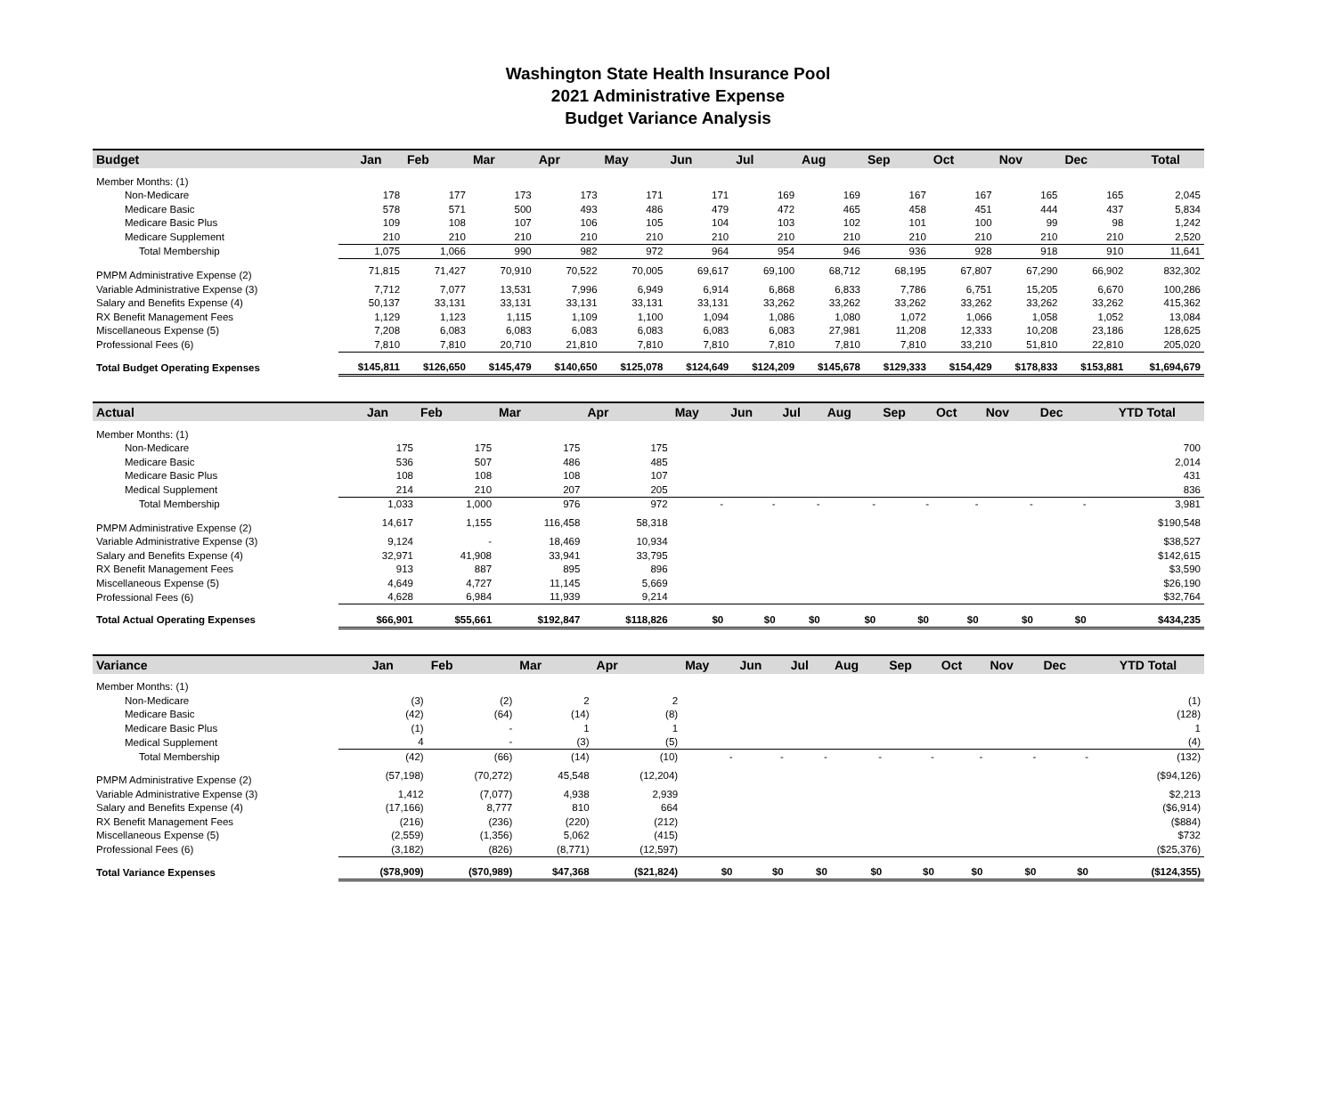Washington State Health Insurance Pool
2021 Administrative Expense
Budget Variance Analysis
| Budget | Jan | Feb | Mar | Apr | May | Jun | Jul | Aug | Sep | Oct | Nov | Dec | Total |
| --- | --- | --- | --- | --- | --- | --- | --- | --- | --- | --- | --- | --- | --- |
| Member Months: (1) | | | | | | | | | | | | | |
| Non-Medicare | 178 | 177 | 173 | 173 | 171 | 171 | 169 | 169 | 167 | 167 | 165 | 165 | 2,045 |
| Medicare Basic | 578 | 571 | 500 | 493 | 486 | 479 | 472 | 465 | 458 | 451 | 444 | 437 | 5,834 |
| Medicare Basic Plus | 109 | 108 | 107 | 106 | 105 | 104 | 103 | 102 | 101 | 100 | 99 | 98 | 1,242 |
| Medicare Supplement | 210 | 210 | 210 | 210 | 210 | 210 | 210 | 210 | 210 | 210 | 210 | 210 | 2,520 |
| Total Membership | 1,075 | 1,066 | 990 | 982 | 972 | 964 | 954 | 946 | 936 | 928 | 918 | 910 | 11,641 |
| PMPM Administrative Expense (2) | 71,815 | 71,427 | 70,910 | 70,522 | 70,005 | 69,617 | 69,100 | 68,712 | 68,195 | 67,807 | 67,290 | 66,902 | 832,302 |
| Variable Administrative Expense (3) | 7,712 | 7,077 | 13,531 | 7,996 | 6,949 | 6,914 | 6,868 | 6,833 | 7,786 | 6,751 | 15,205 | 6,670 | 100,286 |
| Salary and Benefits Expense (4) | 50,137 | 33,131 | 33,131 | 33,131 | 33,131 | 33,131 | 33,262 | 33,262 | 33,262 | 33,262 | 33,262 | 33,262 | 415,362 |
| RX Benefit Management Fees | 1,129 | 1,123 | 1,115 | 1,109 | 1,100 | 1,094 | 1,086 | 1,080 | 1,072 | 1,066 | 1,058 | 1,052 | 13,084 |
| Miscellaneous Expense (5) | 7,208 | 6,083 | 6,083 | 6,083 | 6,083 | 6,083 | 6,083 | 27,981 | 11,208 | 12,333 | 10,208 | 23,186 | 128,625 |
| Professional Fees (6) | 7,810 | 7,810 | 20,710 | 21,810 | 7,810 | 7,810 | 7,810 | 7,810 | 7,810 | 33,210 | 51,810 | 22,810 | 205,020 |
| Total Budget Operating Expenses | $145,811 | $126,650 | $145,479 | $140,650 | $125,078 | $124,649 | $124,209 | $145,678 | $129,333 | $154,429 | $178,833 | $153,881 | $1,694,679 |
| Actual | Jan | Feb | Mar | Apr | May | Jun | Jul | Aug | Sep | Oct | Nov | Dec | YTD Total |
| --- | --- | --- | --- | --- | --- | --- | --- | --- | --- | --- | --- | --- | --- |
| Member Months: (1) | | | | | | | | | | | | | |
| Non-Medicare | 175 | 175 | 175 | 175 | | | | | | | | | 700 |
| Medicare Basic | 536 | 507 | 486 | 485 | | | | | | | | | 2,014 |
| Medicare Basic Plus | 108 | 108 | 108 | 107 | | | | | | | | | 431 |
| Medical Supplement | 214 | 210 | 207 | 205 | | | | | | | | | 836 |
| Total Membership | 1,033 | 1,000 | 976 | 972 | - | - | - | - | - | - | - | - | 3,981 |
| PMPM Administrative Expense (2) | 14,617 | 1,155 | 116,458 | 58,318 | | | | | | | | | $190,548 |
| Variable Administrative Expense (3) | 9,124 | - | 18,469 | 10,934 | | | | | | | | | $38,527 |
| Salary and Benefits Expense (4) | 32,971 | 41,908 | 33,941 | 33,795 | | | | | | | | | $142,615 |
| RX Benefit Management Fees | 913 | 887 | 895 | 896 | | | | | | | | | $3,590 |
| Miscellaneous Expense (5) | 4,649 | 4,727 | 11,145 | 5,669 | | | | | | | | | $26,190 |
| Professional Fees (6) | 4,628 | 6,984 | 11,939 | 9,214 | | | | | | | | | $32,764 |
| Total Actual Operating Expenses | $66,901 | $55,661 | $192,847 | $118,826 | $0 | $0 | $0 | $0 | $0 | $0 | $0 | $0 | $434,235 |
| Variance | Jan | Feb | Mar | Apr | May | Jun | Jul | Aug | Sep | Oct | Nov | Dec | YTD Total |
| --- | --- | --- | --- | --- | --- | --- | --- | --- | --- | --- | --- | --- | --- |
| Member Months: (1) | | | | | | | | | | | | | |
| Non-Medicare | (3) | (2) | 2 | 2 | | | | | | | | | (1) |
| Medicare Basic | (42) | (64) | (14) | (8) | | | | | | | | | (128) |
| Medicare Basic Plus | (1) | - | 1 | 1 | | | | | | | | | 1 |
| Medical Supplement | 4 | - | (3) | (5) | | | | | | | | | (4) |
| Total Membership | (42) | (66) | (14) | (10) | - | - | - | - | - | - | - | - | (132) |
| PMPM Administrative Expense (2) | (57,198) | (70,272) | 45,548 | (12,204) | | | | | | | | | ($94,126) |
| Variable Administrative Expense (3) | 1,412 | (7,077) | 4,938 | 2,939 | | | | | | | | | $2,213 |
| Salary and Benefits Expense (4) | (17,166) | 8,777 | 810 | 664 | | | | | | | | | ($6,914) |
| RX Benefit Management Fees | (216) | (236) | (220) | (212) | | | | | | | | | ($884) |
| Miscellaneous Expense (5) | (2,559) | (1,356) | 5,062 | (415) | | | | | | | | | $732 |
| Professional Fees (6) | (3,182) | (826) | (8,771) | (12,597) | | | | | | | | | ($25,376) |
| Total Variance Expenses | ($78,909) | ($70,989) | $47,368 | ($21,824) | $0 | $0 | $0 | $0 | $0 | $0 | $0 | $0 | ($124,355) |